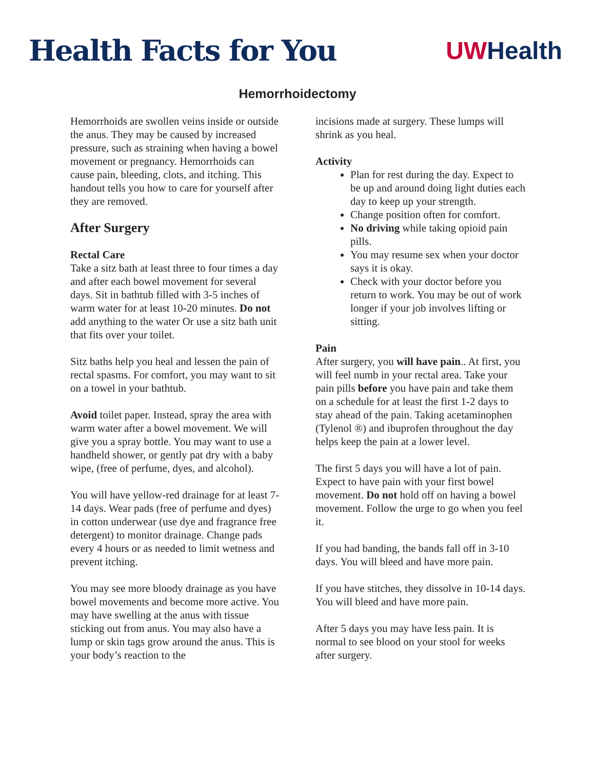Health Facts for You
UWHealth
Hemorrhoidectomy
Hemorrhoids are swollen veins inside or outside the anus. They may be caused by increased pressure, such as straining when having a bowel movement or pregnancy. Hemorrhoids can cause pain, bleeding, clots, and itching. This handout tells you how to care for yourself after they are removed.
After Surgery
Rectal Care
Take a sitz bath at least three to four times a day and after each bowel movement for several days. Sit in bathtub filled with 3-5 inches of warm water for at least 10-20 minutes. Do not add anything to the water Or use a sitz bath unit that fits over your toilet.
Sitz baths help you heal and lessen the pain of rectal spasms. For comfort, you may want to sit on a towel in your bathtub.
Avoid toilet paper. Instead, spray the area with warm water after a bowel movement. We will give you a spray bottle. You may want to use a handheld shower, or gently pat dry with a baby wipe, (free of perfume, dyes, and alcohol).
You will have yellow-red drainage for at least 7-14 days. Wear pads (free of perfume and dyes) in cotton underwear (use dye and fragrance free detergent) to monitor drainage. Change pads every 4 hours or as needed to limit wetness and prevent itching.
You may see more bloody drainage as you have bowel movements and become more active. You may have swelling at the anus with tissue sticking out from anus. You may also have a lump or skin tags grow around the anus. This is your body’s reaction to the
incisions made at surgery. These lumps will shrink as you heal.
Activity
Plan for rest during the day. Expect to be up and around doing light duties each day to keep up your strength.
Change position often for comfort.
No driving while taking opioid pain pills.
You may resume sex when your doctor says it is okay.
Check with your doctor before you return to work. You may be out of work longer if your job involves lifting or sitting.
Pain
After surgery, you will have pain.. At first, you will feel numb in your rectal area. Take your pain pills before you have pain and take them on a schedule for at least the first 1-2 days to stay ahead of the pain. Taking acetaminophen (Tylenol ®) and ibuprofen throughout the day helps keep the pain at a lower level.
The first 5 days you will have a lot of pain. Expect to have pain with your first bowel movement. Do not hold off on having a bowel movement. Follow the urge to go when you feel it.
If you had banding, the bands fall off in 3-10 days. You will bleed and have more pain.
If you have stitches, they dissolve in 10-14 days. You will bleed and have more pain.
After 5 days you may have less pain. It is normal to see blood on your stool for weeks after surgery.